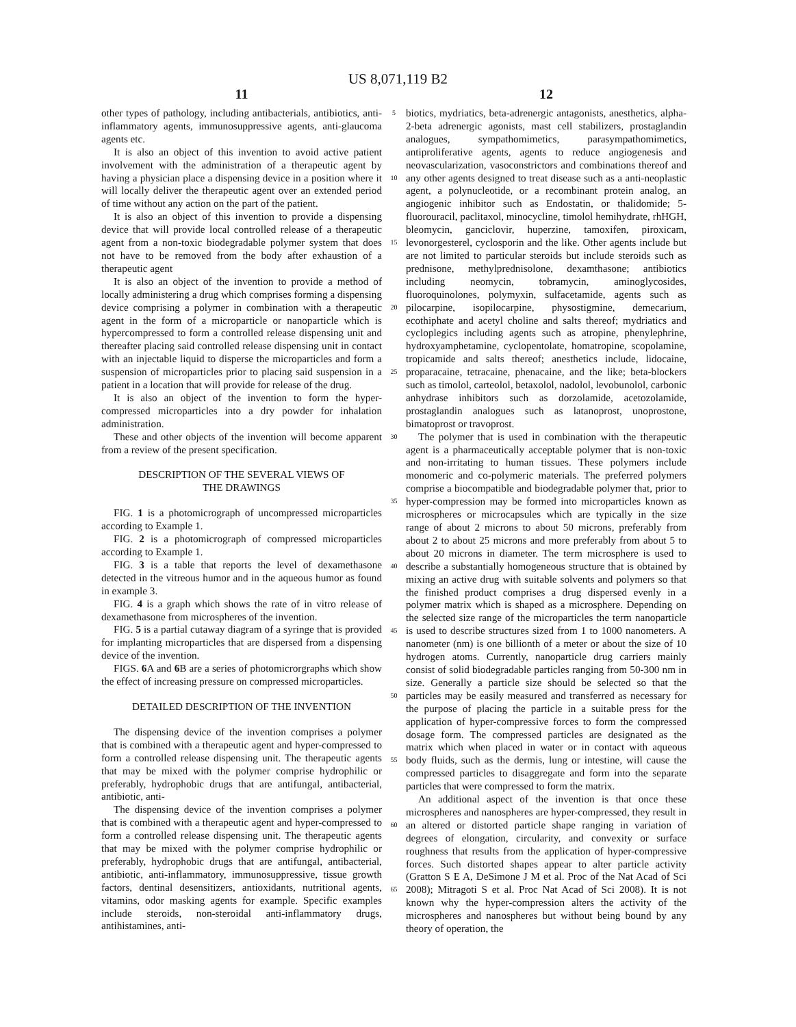US 8,071,119 B2
11
other types of pathology, including antibacterials, antibiotics, anti-inflammatory agents, immunosuppressive agents, anti-glaucoma agents etc.
It is also an object of this invention to avoid active patient involvement with the administration of a therapeutic agent by having a physician place a dispensing device in a position where it will locally deliver the therapeutic agent over an extended period of time without any action on the part of the patient.
It is also an object of this invention to provide a dispensing device that will provide local controlled release of a therapeutic agent from a non-toxic biodegradable polymer system that does not have to be removed from the body after exhaustion of a therapeutic agent
It is also an object of the invention to provide a method of locally administering a drug which comprises forming a dispensing device comprising a polymer in combination with a therapeutic agent in the form of a microparticle or nanoparticle which is hypercompressed to form a controlled release dispensing unit and thereafter placing said controlled release dispensing unit in contact with an injectable liquid to disperse the microparticles and form a suspension of microparticles prior to placing said suspension in a patient in a location that will provide for release of the drug.
It is also an object of the invention to form the hyper-compressed microparticles into a dry powder for inhalation administration.
These and other objects of the invention will become apparent from a review of the present specification.
DESCRIPTION OF THE SEVERAL VIEWS OF
THE DRAWINGS
FIG. 1 is a photomicrograph of uncompressed microparticles according to Example 1.
FIG. 2 is a photomicrograph of compressed microparticles according to Example 1.
FIG. 3 is a table that reports the level of dexamethasone detected in the vitreous humor and in the aqueous humor as found in example 3.
FIG. 4 is a graph which shows the rate of in vitro release of dexamethasone from microspheres of the invention.
FIG. 5 is a partial cutaway diagram of a syringe that is provided for implanting microparticles that are dispersed from a dispensing device of the invention.
FIGS. 6 A and 6 B are a series of photomicrorgraphs which show the effect of increasing pressure on compressed microparticles.
DETAILED DESCRIPTION OF THE INVENTION
The dispensing device of the invention comprises a polymer that is combined with a therapeutic agent and hyper-compressed to form a controlled release dispensing unit. The therapeutic agents that may be mixed with the polymer comprise hydrophilic or preferably, hydrophobic drugs that are antifungal, antibacterial, antibiotic, anti-
The dispensing device of the invention comprises a polymer that is combined with a therapeutic agent and hyper-compressed to form a controlled release dispensing unit. The therapeutic agents that may be mixed with the polymer comprise hydrophilic or preferably, hydrophobic drugs that are antifungal, antibacterial, antibiotic, anti-inflammatory, immunosuppressive, tissue growth factors, dentinal desensitizers, antioxidants, nutritional agents, vitamins, odor masking agents for example. Specific examples include steroids, non-steroidal anti-inflammatory drugs, antihistamines, anti-
5
10
15
20
25
30
35
40
45
50
55
60
65
12
biotics, mydriatics, beta-adrenergic antagonists, anesthetics, alpha-2-beta adrenergic agonists, mast cell stabilizers, prostaglandin analogues, sympathomimetics, parasympathomimetics, antiproliferative agents, agents to reduce angiogenesis and neovascularization, vasoconstrictors and combinations thereof and any other agents designed to treat disease such as a anti-neoplastic agent, a polynucleotide, or a recombinant protein analog, an angiogenic inhibitor such as Endostatin, or thalidomide; 5-fluorouracil, paclitaxol, minocycline, timolol hemihydrate, rhHGH, bleomycin, ganciclovir, huperzine, tamoxifen, piroxicam, levonorgesterel, cyclosporin and the like. Other agents include but are not limited to particular steroids but include steroids such as prednisone, methylprednisolone, dexamthasone; antibiotics including neomycin, tobramycin, aminoglycosides, fluoroquinolones, polymyxin, sulfacetamide, agents such as pilocarpine, isopilocarpine, physostigmine, demecarium, ecothiphate and acetyl choline and salts thereof; mydriatics and cycloplegics including agents such as atropine, phenylephrine, hydroxyamphetamine, cyclopentolate, homatropine, scopolamine, tropicamide and salts thereof; anesthetics include, lidocaine, proparacaine, tetracaine, phenacaine, and the like; beta-blockers such as timolol, carteolol, betaxolol, nadolol, levobunolol, carbonic anhydrase inhibitors such as dorzolamide, acetozolamide, prostaglandin analogues such as latanoprost, unoprostone, bimatoprost or travoprost.
The polymer that is used in combination with the therapeutic agent is a pharmaceutically acceptable polymer that is non-toxic and non-irritating to human tissues. These polymers include monomeric and co-polymeric materials. The preferred polymers comprise a biocompatible and biodegradable polymer that, prior to hyper-compression may be formed into microparticles known as microspheres or microcapsules which are typically in the size range of about 2 microns to about 50 microns, preferably from about 2 to about 25 microns and more preferably from about 5 to about 20 microns in diameter. The term microsphere is used to describe a substantially homogeneous structure that is obtained by mixing an active drug with suitable solvents and polymers so that the finished product comprises a drug dispersed evenly in a polymer matrix which is shaped as a microsphere. Depending on the selected size range of the microparticles the term nanoparticle is used to describe structures sized from 1 to 1000 nanometers. A nanometer (nm) is one billionth of a meter or about the size of 10 hydrogen atoms. Currently, nanoparticle drug carriers mainly consist of solid biodegradable particles ranging from 50-300 nm in size. Generally a particle size should be selected so that the particles may be easily measured and transferred as necessary for the purpose of placing the particle in a suitable press for the application of hyper-compressive forces to form the compressed dosage form. The compressed particles are designated as the matrix which when placed in water or in contact with aqueous body fluids, such as the dermis, lung or intestine, will cause the compressed particles to disaggregate and form into the separate particles that were compressed to form the matrix.
An additional aspect of the invention is that once these microspheres and nanospheres are hyper-compressed, they result in an altered or distorted particle shape ranging in variation of degrees of elongation, circularity, and convexity or surface roughness that results from the application of hyper-compressive forces. Such distorted shapes appear to alter particle activity (Gratton S E A, DeSimone J M et al. Proc of the Nat Acad of Sci 2008); Mitragoti S et al. Proc Nat Acad of Sci 2008). It is not known why the hyper-compression alters the activity of the microspheres and nanospheres but without being bound by any theory of operation, the